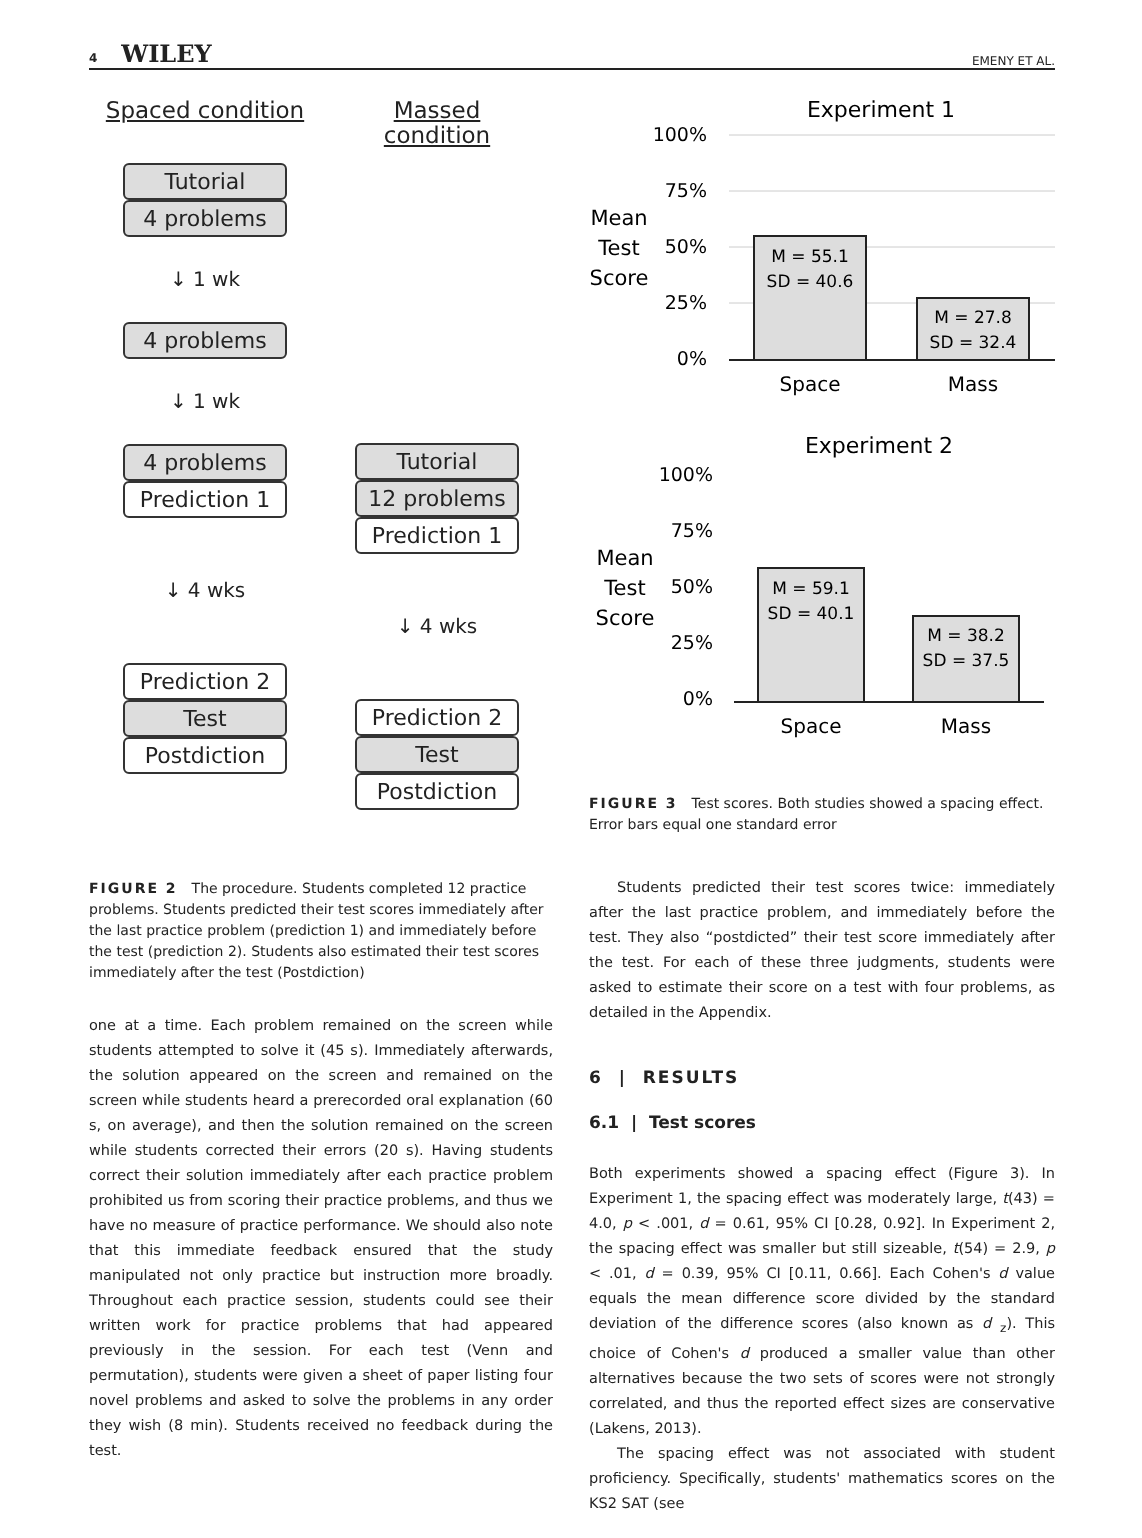4 WILEY EMENY ET AL.
Spaced condition
Tutorial
4 problems
↓ 1 wk
4 problems
↓ 1 wk
4 problems
Prediction 1
↓ 4 wks
Prediction 2
Test
Postdiction
Massed condition
Tutorial
12 problems
Prediction 1
↓ 4 wks
Prediction 2
Test
Postdiction
FIGURE 2 The procedure. Students completed 12 practice problems. Students predicted their test scores immediately after the last practice problem (prediction 1) and immediately before the test (prediction 2). Students also estimated their test scores immediately after the test (Postdiction)
one at a time. Each problem remained on the screen while students attempted to solve it (45 s). Immediately afterwards, the solution appeared on the screen and remained on the screen while students heard a prerecorded oral explanation (60 s, on average), and then the solution remained on the screen while students corrected their errors (20 s). Having students correct their solution immediately after each practice problem prohibited us from scoring their practice problems, and thus we have no measure of practice performance. We should also note that this immediate feedback ensured that the study manipulated not only practice but instruction more broadly. Throughout each practice session, students could see their written work for practice problems that had appeared previously in the session. For each test (Venn and permutation), students were given a sheet of paper listing four novel problems and asked to solve the problems in any order they wish (8 min). Students received no feedback during the test.
Experiment 1
100%
75%
50%
25%
0%
Mean
Test
Score
M = 55.1
SD = 40.6
M = 27.8
SD = 32.4
Space
Mass
Experiment 2
100%
75%
50%
25%
0%
Mean
Test
Score
M = 59.1
SD = 40.1
M = 38.2
SD = 37.5
Space
Mass
FIGURE 3 Test scores. Both studies showed a spacing effect. Error bars equal one standard error
Students predicted their test scores twice: immediately after the last practice problem, and immediately before the test. They also “postdicted” their test score immediately after the test. For each of these three judgments, students were asked to estimate their score on a test with four problems, as detailed in the Appendix.
6 | RESULTS
6.1 | Test scores
Both experiments showed a spacing effect (Figure 3). In Experiment 1, the spacing effect was moderately large, t(43) = 4.0, p < .001, d = 0.61, 95% CI [0.28, 0.92]. In Experiment 2, the spacing effect was smaller but still sizeable, t(54) = 2.9, p < .01, d = 0.39, 95% CI [0.11, 0.66]. Each Cohen's d value equals the mean difference score divided by the standard deviation of the difference scores (also known as d <sub>z</sub>). This choice of Cohen's d produced a smaller value than other alternatives because the two sets of scores were not strongly correlated, and thus the reported effect sizes are conservative (Lakens, 2013).
The spacing effect was not associated with student proficiency. Specifically, students' mathematics scores on the KS2 SAT (see